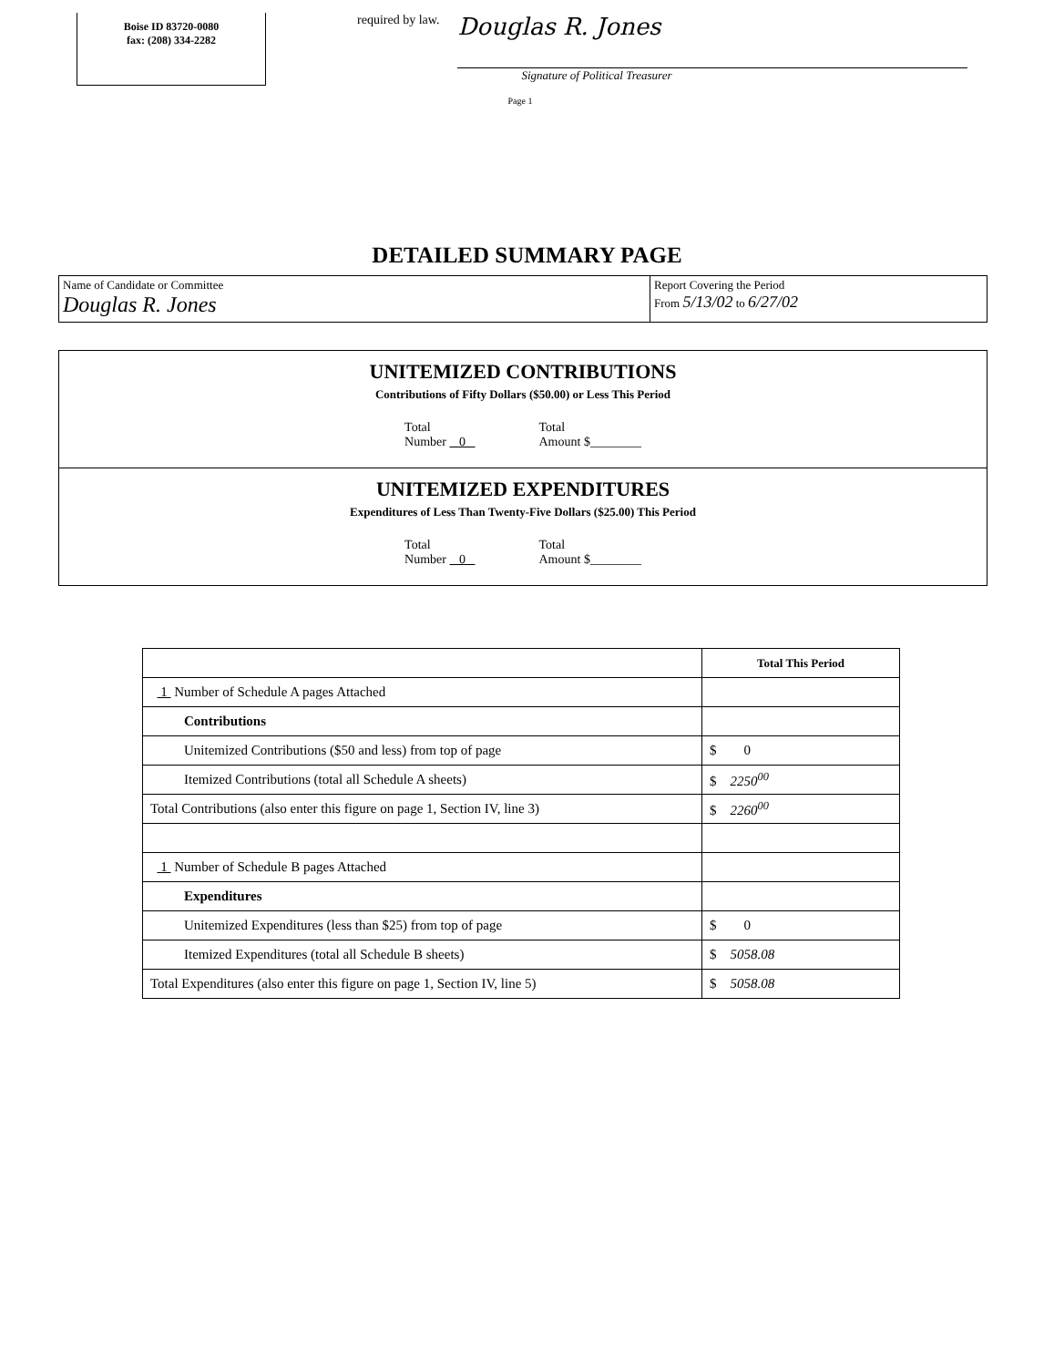Boise ID 83720-0080
fax: (208) 334-2282
required by law.
Douglas R. Jones
Signature of Political Treasurer
Page 1
DETAILED SUMMARY PAGE
Name of Candidate or Committee
Douglas R. Jones
Report Covering the Period
From 5/13/02 to 6/27/02
UNITEMIZED CONTRIBUTIONS
Contributions of Fifty Dollars ($50.00) or Less This Period
Total
Number 0
Total
Amount $________
UNITEMIZED EXPENDITURES
Expenditures of Less Than Twenty-Five Dollars ($25.00) This Period
Total
Number 0
Total
Amount $________
| | Total This Period |
| --- | --- |
| 1 Number of Schedule A pages Attached | |
| Contributions | |
| Unitemized Contributions ($50 and less) from top of page | $ 0 |
| Itemized Contributions (total all Schedule A sheets) | $ 2250<sup>00</sup> |
| Total Contributions (also enter this figure on page 1, Section IV, line 3) | $ 2260<sup>00</sup> |
| 1 Number of Schedule B pages Attached | |
| Expenditures | |
| Unitemized Expenditures (less than $25) from top of page | $ 0 |
| Itemized Expenditures (total all Schedule B sheets) | $ 5058.08 |
| Total Expenditures (also enter this figure on page 1, Section IV, line 5) | $ 5058.08 |